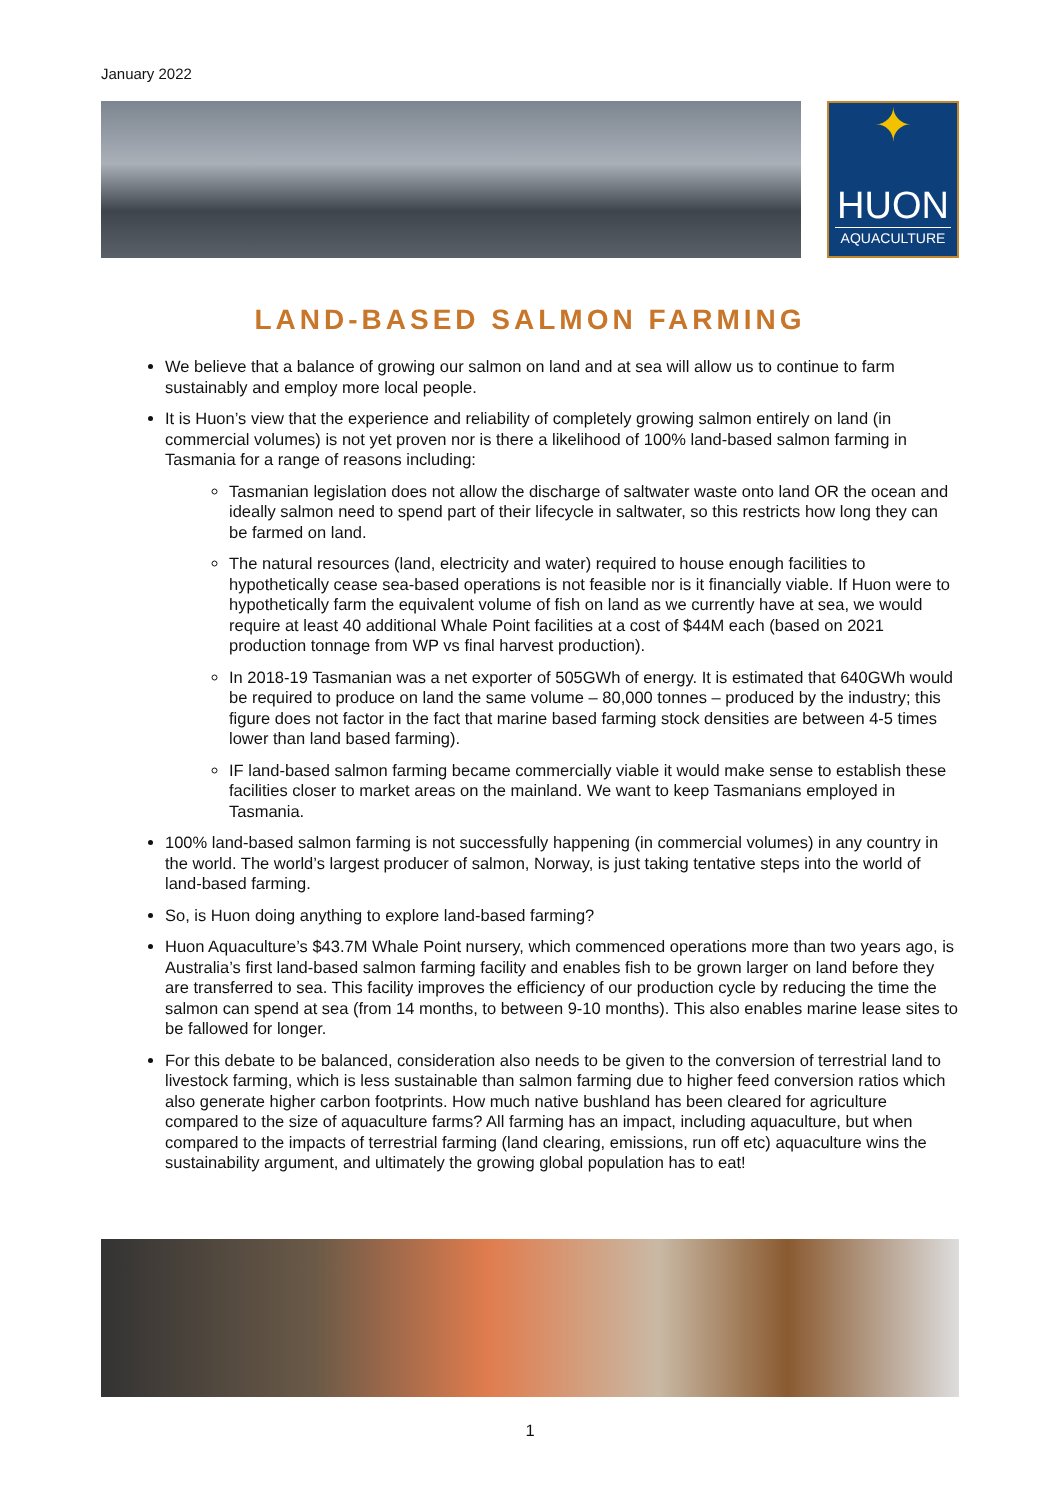January 2022
✦
HUON
AQUACULTURE
LAND-BASED SALMON FARMING
We believe that a balance of growing our salmon on land and at sea will allow us to continue to farm sustainably and employ more local people.
It is Huon’s view that the experience and reliability of completely growing salmon entirely on land (in commercial volumes) is not yet proven nor is there a likelihood of 100% land-based salmon farming in Tasmania for a range of reasons including:
Tasmanian legislation does not allow the discharge of saltwater waste onto land OR the ocean and ideally salmon need to spend part of their lifecycle in saltwater, so this restricts how long they can be farmed on land.
The natural resources (land, electricity and water) required to house enough facilities to hypothetically cease sea-based operations is not feasible nor is it financially viable. If Huon were to hypothetically farm the equivalent volume of fish on land as we currently have at sea, we would require at least 40 additional Whale Point facilities at a cost of $44M each (based on 2021 production tonnage from WP vs final harvest production).
In 2018-19 Tasmanian was a net exporter of 505GWh of energy. It is estimated that 640GWh would be required to produce on land the same volume – 80,000 tonnes – produced by the industry; this figure does not factor in the fact that marine based farming stock densities are between 4-5 times lower than land based farming).
IF land-based salmon farming became commercially viable it would make sense to establish these facilities closer to market areas on the mainland. We want to keep Tasmanians employed in Tasmania.
100% land-based salmon farming is not successfully happening (in commercial volumes) in any country in the world. The world’s largest producer of salmon, Norway, is just taking tentative steps into the world of land-based farming.
So, is Huon doing anything to explore land-based farming?
Huon Aquaculture’s $43.7M Whale Point nursery, which commenced operations more than two years ago, is Australia’s first land-based salmon farming facility and enables fish to be grown larger on land before they are transferred to sea. This facility improves the efficiency of our production cycle by reducing the time the salmon can spend at sea (from 14 months, to between 9-10 months). This also enables marine lease sites to be fallowed for longer.
For this debate to be balanced, consideration also needs to be given to the conversion of terrestrial land to livestock farming, which is less sustainable than salmon farming due to higher feed conversion ratios which also generate higher carbon footprints. How much native bushland has been cleared for agriculture compared to the size of aquaculture farms? All farming has an impact, including aquaculture, but when compared to the impacts of terrestrial farming (land clearing, emissions, run off etc) aquaculture wins the sustainability argument, and ultimately the growing global population has to eat!
1